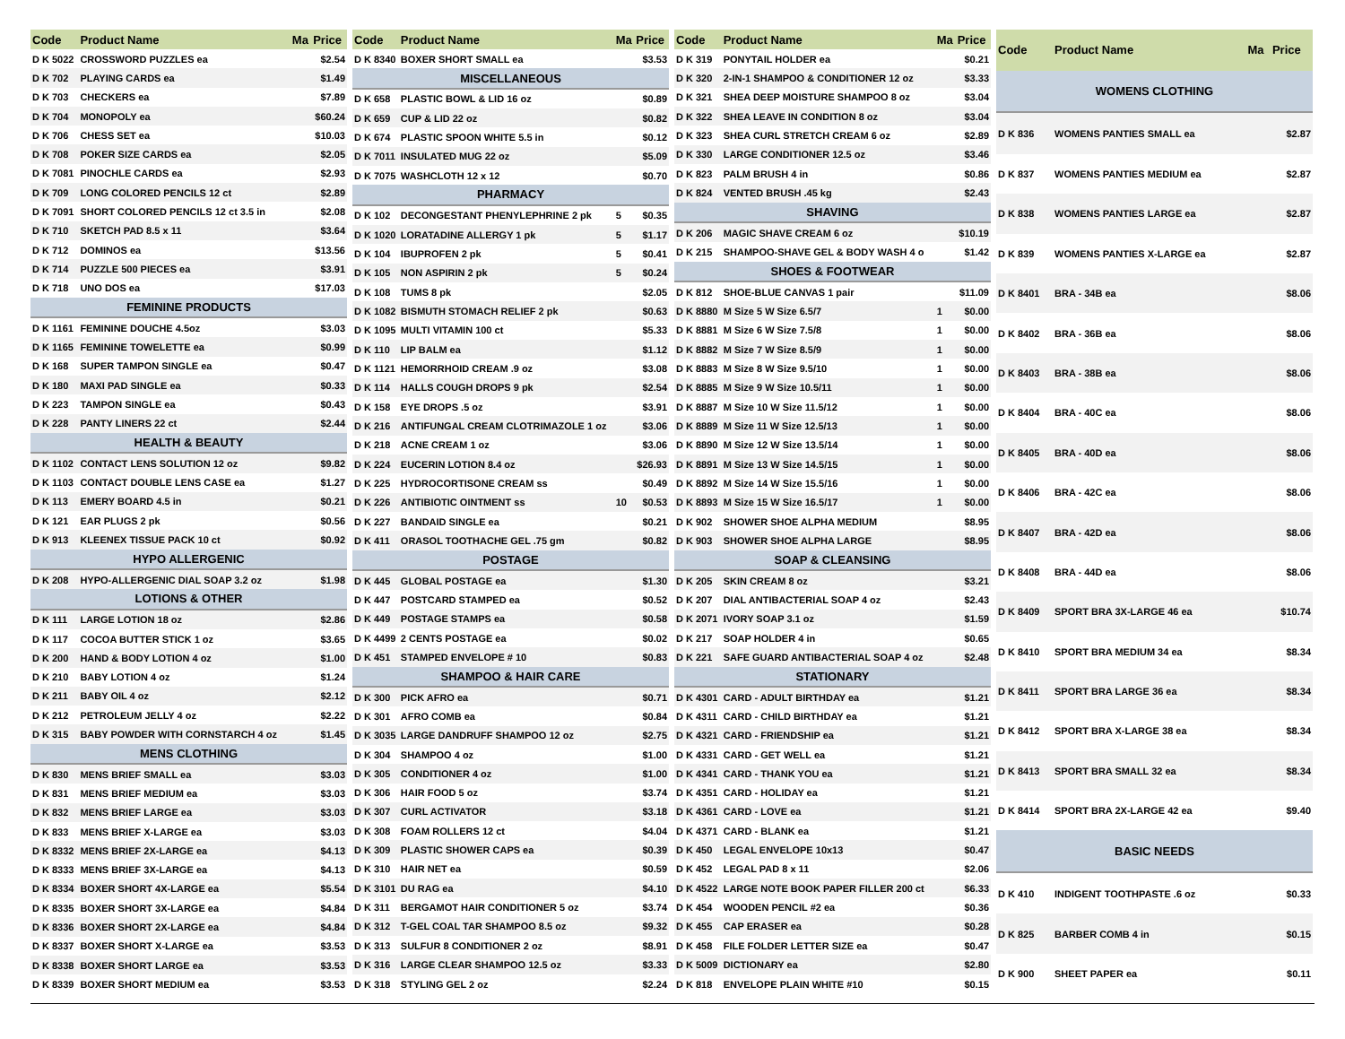| Code | Product Name | Ma | Price |
| --- | --- | --- | --- |
| D K 5022 | CROSSWORD PUZZLES ea | | $2.54 |
| D K 702 | PLAYING CARDS ea | | $1.49 |
| D K 703 | CHECKERS ea | | $7.89 |
| D K 704 | MONOPOLY ea | | $60.24 |
| D K 706 | CHESS SET ea | | $10.03 |
| D K 708 | POKER SIZE CARDS ea | | $2.05 |
| D K 7081 | PINOCHLE CARDS ea | | $2.93 |
| D K 709 | LONG COLORED PENCILS 12 ct | | $2.89 |
| D K 7091 | SHORT COLORED PENCILS 12 ct 3.5 in | | $2.08 |
| D K 710 | SKETCH PAD 8.5 x 11 | | $3.64 |
| D K 712 | DOMINOS ea | | $13.56 |
| D K 714 | PUZZLE 500 PIECES ea | | $3.91 |
| D K 718 | UNO DOS ea | | $17.03 |
| FEMININE PRODUCTS | | | |
| D K 1161 | FEMININE DOUCHE 4.5oz | | $3.03 |
| D K 1165 | FEMININE TOWELETTE ea | | $0.99 |
| D K 168 | SUPER TAMPON SINGLE ea | | $0.47 |
| D K 180 | MAXI PAD SINGLE ea | | $0.33 |
| D K 223 | TAMPON SINGLE ea | | $0.43 |
| D K 228 | PANTY LINERS 22 ct | | $2.44 |
| HEALTH & BEAUTY | | | |
| D K 1102 | CONTACT LENS SOLUTION 12 oz | | $9.82 |
| D K 1103 | CONTACT DOUBLE LENS CASE ea | | $1.27 |
| D K 113 | EMERY BOARD 4.5 in | | $0.21 |
| D K 121 | EAR PLUGS 2 pk | | $0.56 |
| D K 913 | KLEENEX TISSUE PACK 10 ct | | $0.92 |
| HYPO ALLERGENIC | | | |
| D K 208 | HYPO-ALLERGENIC DIAL SOAP 3.2 oz | | $1.98 |
| LOTIONS & OTHER | | | |
| D K 111 | LARGE LOTION 18 oz | | $2.86 |
| D K 117 | COCOA BUTTER STICK 1 oz | | $3.65 |
| D K 200 | HAND & BODY LOTION 4 oz | | $1.00 |
| D K 210 | BABY LOTION 4 oz | | $1.24 |
| D K 211 | BABY OIL 4 oz | | $2.12 |
| D K 212 | PETROLEUM JELLY 4 oz | | $2.22 |
| D K 315 | BABY POWDER WITH CORNSTARCH 4 oz | | $1.45 |
| MENS CLOTHING | | | |
| D K 830 | MENS BRIEF SMALL ea | | $3.03 |
| D K 831 | MENS BRIEF MEDIUM ea | | $3.03 |
| D K 832 | MENS BRIEF LARGE ea | | $3.03 |
| D K 833 | MENS BRIEF X-LARGE ea | | $3.03 |
| D K 8332 | MENS BRIEF 2X-LARGE ea | | $4.13 |
| D K 8333 | MENS BRIEF 3X-LARGE ea | | $4.13 |
| D K 8334 | BOXER SHORT 4X-LARGE ea | | $5.54 |
| D K 8335 | BOXER SHORT 3X-LARGE ea | | $4.84 |
| D K 8336 | BOXER SHORT 2X-LARGE ea | | $4.84 |
| D K 8337 | BOXER SHORT X-LARGE ea | | $3.53 |
| D K 8338 | BOXER SHORT LARGE ea | | $3.53 |
| D K 8339 | BOXER SHORT MEDIUM ea | | $3.53 |
| Code | Product Name | Ma | Price |
| --- | --- | --- | --- |
| D K 8340 | BOXER SHORT SMALL ea | | $3.53 |
| MISCELLANEOUS | | | |
| D K 658 | PLASTIC BOWL & LID 16 oz | | $0.89 |
| D K 659 | CUP & LID 22 oz | | $0.82 |
| D K 674 | PLASTIC SPOON WHITE 5.5 in | | $0.12 |
| D K 7011 | INSULATED MUG 22 oz | | $5.09 |
| D K 7075 | WASHCLOTH 12 x 12 | | $0.70 |
| PHARMACY | | | |
| D K 102 | DECONGESTANT PHENYLEPHRINE 2 pk | 5 | $0.35 |
| D K 1020 | LORATADINE ALLERGY 1 pk | 5 | $1.17 |
| D K 104 | IBUPROFEN 2 pk | 5 | $0.41 |
| D K 105 | NON ASPIRIN 2 pk | 5 | $0.24 |
| D K 108 | TUMS 8 pk | | $2.05 |
| D K 1082 | BISMUTH STOMACH RELIEF 2 pk | | $0.63 |
| D K 1095 | MULTI VITAMIN 100 ct | | $5.33 |
| D K 110 | LIP BALM ea | | $1.12 |
| D K 1121 | HEMORRHOID CREAM .9 oz | | $3.08 |
| D K 114 | HALLS COUGH DROPS 9 pk | | $2.54 |
| D K 158 | EYE DROPS .5 oz | | $3.91 |
| D K 216 | ANTIFUNGAL CREAM CLOTRIMAZOLE 1 oz | | $3.06 |
| D K 218 | ACNE CREAM 1 oz | | $3.06 |
| D K 224 | EUCERIN LOTION 8.4 oz | | $26.93 |
| D K 225 | HYDROCORTISONE CREAM ss | | $0.49 |
| D K 226 | ANTIBIOTIC OINTMENT ss | 10 | $0.53 |
| D K 227 | BANDAID SINGLE ea | | $0.21 |
| D K 411 | ORASOL TOOTHACHE GEL .75 gm | | $0.82 |
| POSTAGE | | | |
| D K 445 | GLOBAL POSTAGE ea | | $1.30 |
| D K 447 | POSTCARD STAMPED ea | | $0.52 |
| D K 449 | POSTAGE STAMPS ea | | $0.58 |
| D K 4499 | 2 CENTS POSTAGE ea | | $0.02 |
| D K 451 | STAMPED ENVELOPE # 10 | | $0.83 |
| SHAMPOO & HAIR CARE | | | |
| D K 300 | PICK AFRO ea | | $0.71 |
| D K 301 | AFRO COMB ea | | $0.84 |
| D K 3035 | LARGE DANDRUFF SHAMPOO 12 oz | | $2.75 |
| D K 304 | SHAMPOO 4 oz | | $1.00 |
| D K 305 | CONDITIONER 4 oz | | $1.00 |
| D K 306 | HAIR FOOD 5 oz | | $3.74 |
| D K 307 | CURL ACTIVATOR | | $3.18 |
| D K 308 | FOAM ROLLERS 12 ct | | $4.04 |
| D K 309 | PLASTIC SHOWER CAPS ea | | $0.39 |
| D K 310 | HAIR NET ea | | $0.59 |
| D K 3101 | DU RAG ea | | $4.10 |
| D K 311 | BERGAMOT HAIR CONDITIONER 5 oz | | $3.74 |
| D K 312 | T-GEL COAL TAR SHAMPOO 8.5 oz | | $9.32 |
| D K 313 | SULFUR 8 CONDITIONER 2 oz | | $8.91 |
| D K 316 | LARGE CLEAR SHAMPOO 12.5 oz | | $3.33 |
| D K 318 | STYLING GEL 2 oz | | $2.24 |
| Code | Product Name | Ma | Price |
| --- | --- | --- | --- |
| D K 319 | PONYTAIL HOLDER ea | | $0.21 |
| D K 320 | 2-IN-1 SHAMPOO & CONDITIONER 12 oz | | $3.33 |
| D K 321 | SHEA DEEP MOISTURE SHAMPOO 8 oz | | $3.04 |
| D K 322 | SHEA LEAVE IN CONDITION 8 oz | | $3.04 |
| D K 323 | SHEA CURL STRETCH CREAM 6 oz | | $2.89 |
| D K 330 | LARGE CONDITIONER 12.5 oz | | $3.46 |
| D K 823 | PALM BRUSH 4 in | | $0.86 |
| D K 824 | VENTED BRUSH .45 kg | | $2.43 |
| SHAVING | | | |
| D K 206 | MAGIC SHAVE CREAM 6 oz | | $10.19 |
| D K 215 | SHAMPOO-SHAVE GEL & BODY WASH 4 o | | $1.42 |
| SHOES & FOOTWEAR | | | |
| D K 812 | SHOE-BLUE CANVAS 1 pair | | $11.09 |
| D K 8880 | M Size 5 W Size 6.5/7 | 1 | $0.00 |
| D K 8881 | M Size 6 W Size 7.5/8 | 1 | $0.00 |
| D K 8882 | M Size 7 W Size 8.5/9 | 1 | $0.00 |
| D K 8883 | M Size 8 W Size 9.5/10 | 1 | $0.00 |
| D K 8885 | M Size 9 W Size 10.5/11 | 1 | $0.00 |
| D K 8887 | M Size 10 W Size 11.5/12 | 1 | $0.00 |
| D K 8889 | M Size 11 W Size 12.5/13 | 1 | $0.00 |
| D K 8890 | M Size 12 W Size 13.5/14 | 1 | $0.00 |
| D K 8891 | M Size 13 W Size 14.5/15 | 1 | $0.00 |
| D K 8892 | M Size 14 W Size 15.5/16 | 1 | $0.00 |
| D K 8893 | M Size 15 W Size 16.5/17 | 1 | $0.00 |
| D K 902 | SHOWER SHOE ALPHA MEDIUM | | $8.95 |
| D K 903 | SHOWER SHOE ALPHA LARGE | | $8.95 |
| SOAP & CLEANSING | | | |
| D K 205 | SKIN CREAM 8 oz | | $3.21 |
| D K 207 | DIAL ANTIBACTERIAL SOAP 4 oz | | $2.43 |
| D K 2071 | IVORY SOAP 3.1 oz | | $1.59 |
| D K 217 | SOAP HOLDER 4 in | | $0.65 |
| D K 221 | SAFE GUARD ANTIBACTERIAL SOAP 4 oz | | $2.48 |
| STATIONARY | | | |
| D K 4301 | CARD - ADULT BIRTHDAY ea | | $1.21 |
| D K 4311 | CARD - CHILD BIRTHDAY ea | | $1.21 |
| D K 4321 | CARD - FRIENDSHIP ea | | $1.21 |
| D K 4331 | CARD - GET WELL ea | | $1.21 |
| D K 4341 | CARD - THANK YOU ea | | $1.21 |
| D K 4351 | CARD - HOLIDAY ea | | $1.21 |
| D K 4361 | CARD - LOVE ea | | $1.21 |
| D K 4371 | CARD - BLANK ea | | $1.21 |
| D K 450 | LEGAL ENVELOPE 10x13 | | $0.47 |
| D K 452 | LEGAL PAD 8 x 11 | | $2.06 |
| D K 4522 | LARGE NOTE BOOK PAPER FILLER 200 ct | | $6.33 |
| D K 454 | WOODEN PENCIL #2 ea | | $0.36 |
| D K 455 | CAP ERASER ea | | $0.28 |
| D K 458 | FILE FOLDER LETTER SIZE ea | | $0.47 |
| D K 5009 | DICTIONARY ea | | $2.80 |
| D K 818 | ENVELOPE PLAIN WHITE #10 | | $0.15 |
| Code | Product Name | Ma | Price |
| --- | --- | --- | --- |
| WOMENS CLOTHING | | | |
| D K 836 | WOMENS PANTIES SMALL ea | | $2.87 |
| D K 837 | WOMENS PANTIES MEDIUM ea | | $2.87 |
| D K 838 | WOMENS PANTIES LARGE ea | | $2.87 |
| D K 839 | WOMENS PANTIES X-LARGE ea | | $2.87 |
| D K 8401 | BRA - 34B ea | | $8.06 |
| D K 8402 | BRA - 36B ea | | $8.06 |
| D K 8403 | BRA - 38B ea | | $8.06 |
| D K 8404 | BRA - 40C ea | | $8.06 |
| D K 8405 | BRA - 40D ea | | $8.06 |
| D K 8406 | BRA - 42C ea | | $8.06 |
| D K 8407 | BRA - 42D ea | | $8.06 |
| D K 8408 | BRA - 44D ea | | $8.06 |
| D K 8409 | SPORT BRA 3X-LARGE 46 ea | | $10.74 |
| D K 8410 | SPORT BRA MEDIUM 34 ea | | $8.34 |
| D K 8411 | SPORT BRA LARGE 36 ea | | $8.34 |
| D K 8412 | SPORT BRA X-LARGE 38 ea | | $8.34 |
| D K 8413 | SPORT BRA SMALL 32 ea | | $8.34 |
| D K 8414 | SPORT BRA 2X-LARGE 42 ea | | $9.40 |
| BASIC NEEDS | | | |
| D K 410 | INDIGENT TOOTHPASTE .6 oz | | $0.33 |
| D K 825 | BARBER COMB 4 in | | $0.15 |
| D K 900 | SHEET PAPER ea | | $0.11 |